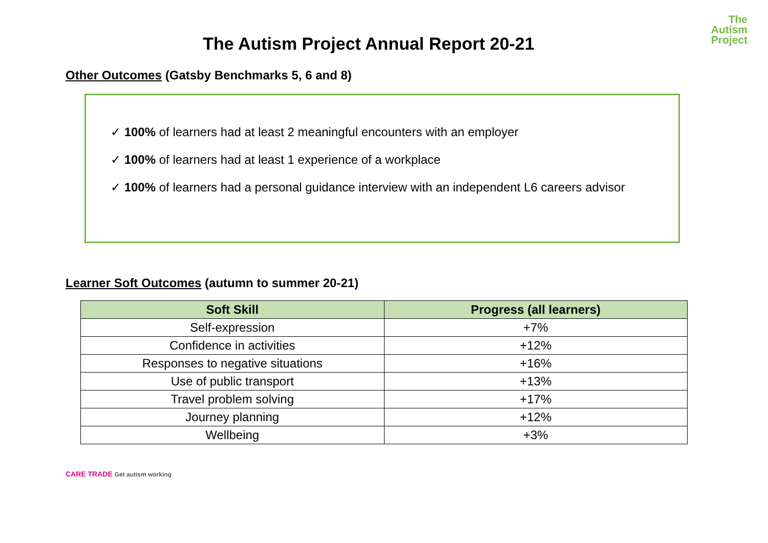The
Autism
Project
The Autism Project Annual Report 20-21
Other Outcomes (Gatsby Benchmarks 5, 6 and 8)
✓ 100% of learners had at least 2 meaningful encounters with an employer
✓ 100% of learners had at least 1 experience of a workplace
✓ 100% of learners had a personal guidance interview with an independent L6 careers advisor
Learner Soft Outcomes (autumn to summer 20-21)
| Soft Skill | Progress (all learners) |
| --- | --- |
| Self-expression | +7% |
| Confidence in activities | +12% |
| Responses to negative situations | +16% |
| Use of public transport | +13% |
| Travel problem solving | +17% |
| Journey planning | +12% |
| Wellbeing | +3% |
CARE TRADE Get autism working